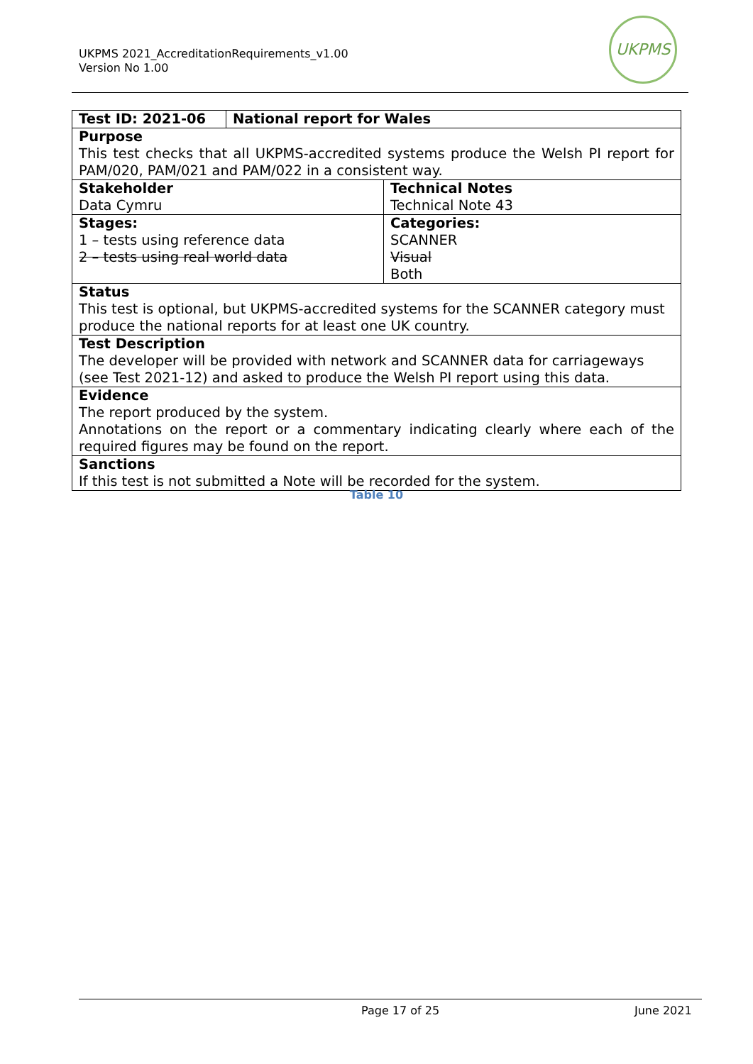UKPMS 2021_AccreditationRequirements_v1.00
Version No 1.00
UKPMS
| Test ID: 2021-06 | National report for Wales | |
| Purpose This test checks that all UKPMS-accredited systems produce the Welsh PI report for PAM/020, PAM/021 and PAM/022 in a consistent way. | | |
| Stakeholder Data Cymru | | Technical Notes Technical Note 43 |
| Stages: 1 – tests using reference data 2 – tests using real world data | | Categories: SCANNER Visual Both |
| Status This test is optional, but UKPMS-accredited systems for the SCANNER category must produce the national reports for at least one UK country. | | |
| Test Description The developer will be provided with network and SCANNER data for carriageways (see Test 2021-12) and asked to produce the Welsh PI report using this data. | | |
| Evidence The report produced by the system. Annotations on the report or a commentary indicating clearly where each of the required figures may be found on the report. | | |
| Sanctions If this test is not submitted a Note will be recorded for the system. | | |
Table 10
Page 17 of 25 June 2021